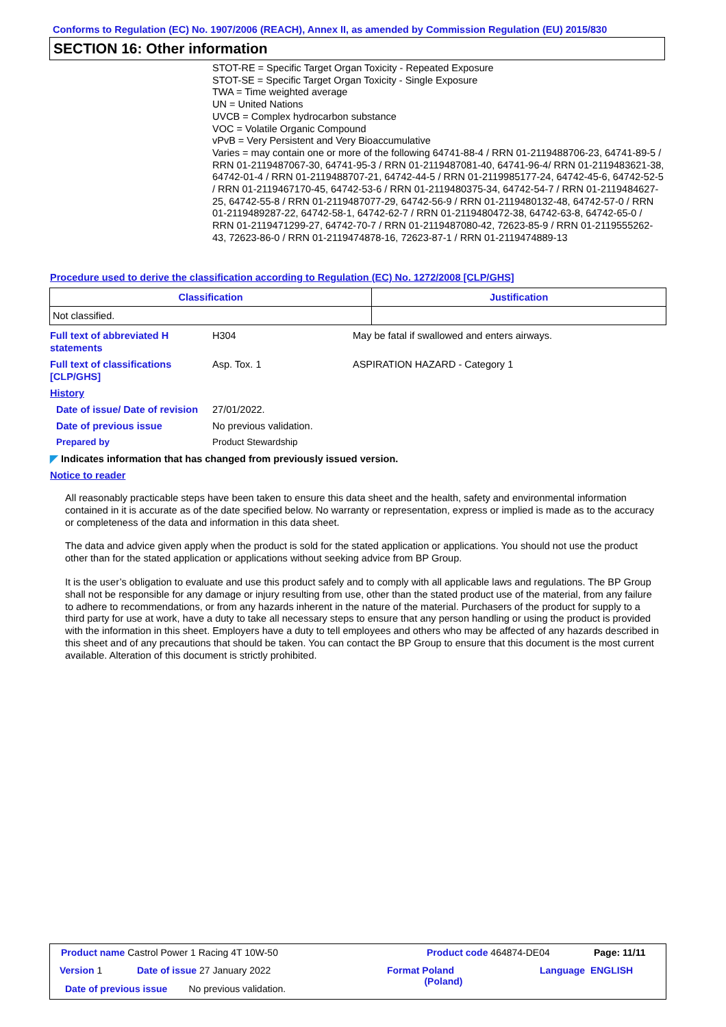Conforms to Regulation (EC) No. 1907/2006 (REACH), Annex II, as amended by Commission Regulation (EU) 2015/830
SECTION 16: Other information
STOT-RE = Specific Target Organ Toxicity - Repeated Exposure
STOT-SE = Specific Target Organ Toxicity - Single Exposure
TWA = Time weighted average
UN = United Nations
UVCB = Complex hydrocarbon substance
VOC = Volatile Organic Compound
vPvB = Very Persistent and Very Bioaccumulative
Varies = may contain one or more of the following 64741-88-4 / RRN 01-2119488706-23, 64741-89-5 / RRN 01-2119487067-30, 64741-95-3 / RRN 01-2119487081-40, 64741-96-4/ RRN 01-2119483621-38, 64742-01-4 / RRN 01-2119488707-21, 64742-44-5 / RRN 01-2119985177-24, 64742-45-6, 64742-52-5 / RRN 01-2119467170-45, 64742-53-6 / RRN 01-2119480375-34, 64742-54-7 / RRN 01-2119484627-25, 64742-55-8 / RRN 01-2119487077-29, 64742-56-9 / RRN 01-2119480132-48, 64742-57-0 / RRN 01-2119489287-22, 64742-58-1, 64742-62-7 / RRN 01-2119480472-38, 64742-63-8, 64742-65-0 / RRN 01-2119471299-27, 64742-70-7 / RRN 01-2119487080-42, 72623-85-9 / RRN 01-2119555262-43, 72623-86-0 / RRN 01-2119474878-16, 72623-87-1 / RRN 01-2119474889-13
Procedure used to derive the classification according to Regulation (EC) No. 1272/2008 [CLP/GHS]
| Classification | Justification |
| --- | --- |
| Not classified. | |
Full text of abbreviated H statements
H304 May be fatal if swallowed and enters airways.
Full text of classifications [CLP/GHS]
Asp. Tox. 1 ASPIRATION HAZARD - Category 1
History
Date of issue/ Date of revision
27/01/2022.
Date of previous issue No previous validation.
Prepared by Product Stewardship
◤ Indicates information that has changed from previously issued version.
Notice to reader
All reasonably practicable steps have been taken to ensure this data sheet and the health, safety and environmental information contained in it is accurate as of the date specified below. No warranty or representation, express or implied is made as to the accuracy or completeness of the data and information in this data sheet.
The data and advice given apply when the product is sold for the stated application or applications. You should not use the product other than for the stated application or applications without seeking advice from BP Group.
It is the user’s obligation to evaluate and use this product safely and to comply with all applicable laws and regulations. The BP Group shall not be responsible for any damage or injury resulting from use, other than the stated product use of the material, from any failure to adhere to recommendations, or from any hazards inherent in the nature of the material. Purchasers of the product for supply to a third party for use at work, have a duty to take all necessary steps to ensure that any person handling or using the product is provided with the information in this sheet. Employers have a duty to tell employees and others who may be affected of any hazards described in this sheet and of any precautions that should be taken. You can contact the BP Group to ensure that this document is the most current available. Alteration of this document is strictly prohibited.
Product name Castrol Power 1 Racing 4T 10W-50
Product code 464874-DE04 Page: 11/11
Version 1 Date of issue 27 January 2022
Format Poland
(Poland)
Language ENGLISH
Date of previous issue No previous validation.